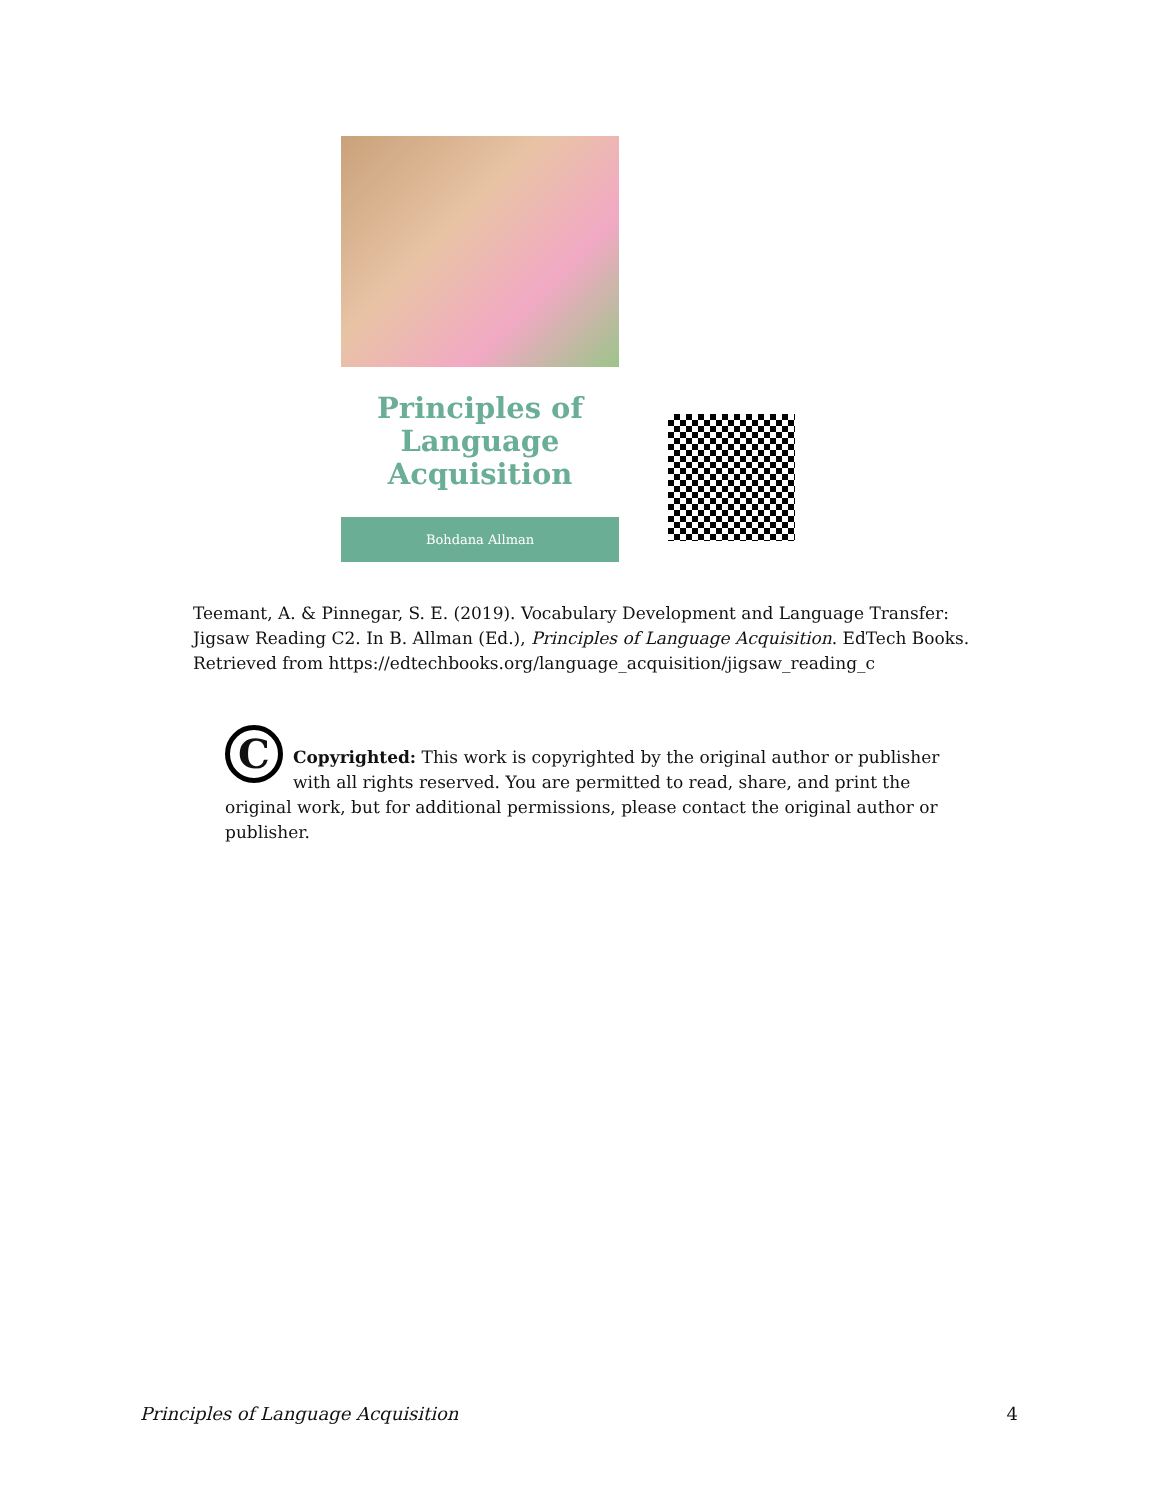Principles of
Language
Acquisition
Bohdana Allman
Teemant, A. & Pinnegar, S. E. (2019). Vocabulary Development and Language Transfer: Jigsaw Reading C2. In B. Allman (Ed.), Principles of Language Acquisition. EdTech Books. Retrieved from https://edtechbooks.org/language_acquisition/jigsaw_reading_c
C
Copyrighted: This work is copyrighted by the original author or publisher with all rights reserved. You are permitted to read, share, and print the original work, but for additional permissions, please contact the original author or publisher.
Principles of Language Acquisition 4